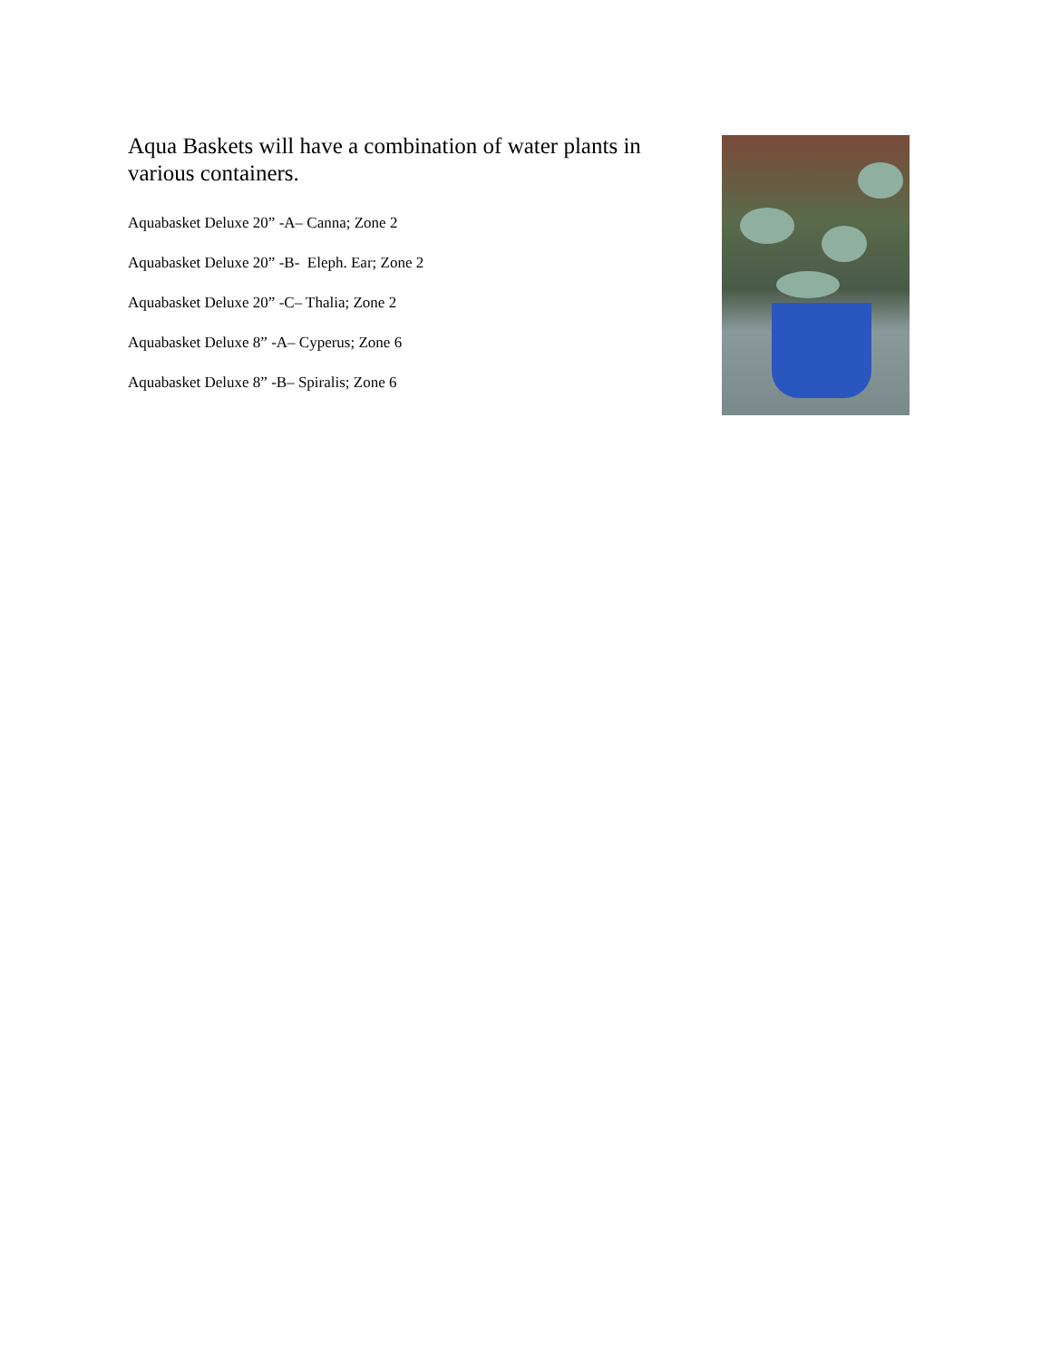Aqua Baskets will have a combination of water plants in various containers.
Aquabasket Deluxe 20” -A– Canna; Zone 2
Aquabasket Deluxe 20” -B- Eleph. Ear; Zone 2
Aquabasket Deluxe 20” -C– Thalia; Zone 2
Aquabasket Deluxe 8” -A– Cyperus; Zone 6
Aquabasket Deluxe 8” -B– Spiralis; Zone 6